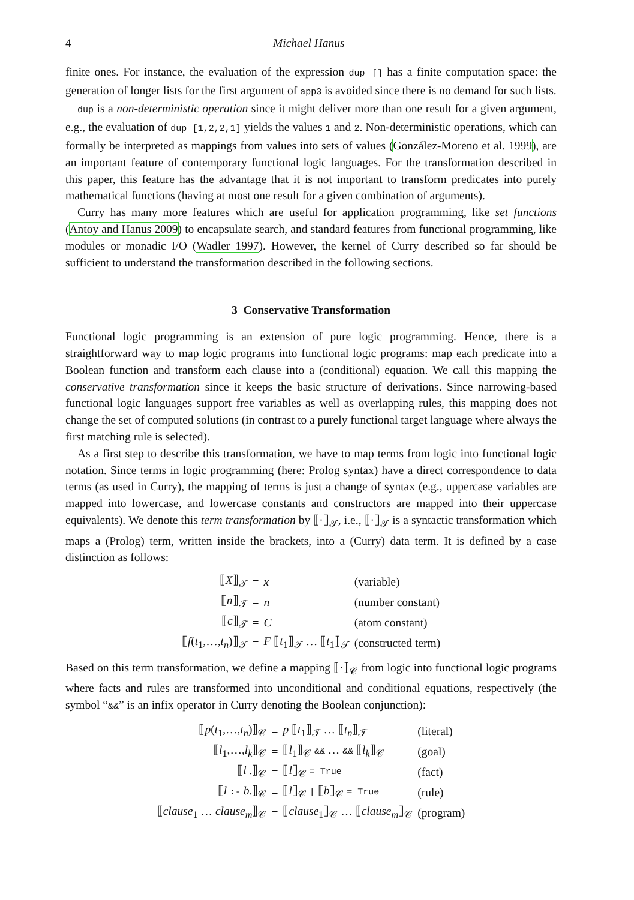4 Michael Hanus
finite ones. For instance, the evaluation of the expression dup [] has a finite computation space: the generation of longer lists for the first argument of app3 is avoided since there is no demand for such lists.
dup is a non-deterministic operation since it might deliver more than one result for a given argument, e.g., the evaluation of dup [1,2,2,1] yields the values 1 and 2. Non-deterministic operations, which can formally be interpreted as mappings from values into sets of values (González-Moreno et al. 1999), are an important feature of contemporary functional logic languages. For the transformation described in this paper, this feature has the advantage that it is not important to transform predicates into purely mathematical functions (having at most one result for a given combination of arguments).
Curry has many more features which are useful for application programming, like set functions (Antoy and Hanus 2009) to encapsulate search, and standard features from functional programming, like modules or monadic I/O (Wadler 1997). However, the kernel of Curry described so far should be sufficient to understand the transformation described in the following sections.
3 Conservative Transformation
Functional logic programming is an extension of pure logic programming. Hence, there is a straightforward way to map logic programs into functional logic programs: map each predicate into a Boolean function and transform each clause into a (conditional) equation. We call this mapping the conservative transformation since it keeps the basic structure of derivations. Since narrowing-based functional logic languages support free variables as well as overlapping rules, this mapping does not change the set of computed solutions (in contrast to a purely functional target language where always the first matching rule is selected).
As a first step to describe this transformation, we have to map terms from logic into functional logic notation. Since terms in logic programming (here: Prolog syntax) have a direct correspondence to data terms (as used in Curry), the mapping of terms is just a change of syntax (e.g., uppercase variables are mapped into lowercase, and lowercase constants and constructors are mapped into their uppercase equivalents). We denote this term transformation by ⟦·⟧<sub>𝒯</sub>, i.e., ⟦·⟧<sub>𝒯</sub> is a syntactic transformation which maps a (Prolog) term, written inside the brackets, into a (Curry) data term. It is defined by a case distinction as follows:
| ⟦ X ⟧<sub>𝒯</sub> | = | x | (variable) |
| ⟦ n ⟧<sub>𝒯</sub> | = | n | (number constant) |
| ⟦ c ⟧<sub>𝒯</sub> | = | C | (atom constant) |
| ⟦ f ( t<sub>1</sub>,…, t<sub>n</sub> )⟧<sub>𝒯</sub> | = | F ⟦ t<sub>1</sub>⟧<sub>𝒯</sub> … ⟦ t<sub>1</sub>⟧<sub>𝒯</sub> | (constructed term) |
Based on this term transformation, we define a mapping ⟦·⟧<sub>𝒞</sub> from logic into functional logic programs where facts and rules are transformed into unconditional and conditional equations, respectively (the symbol “&&” is an infix operator in Curry denoting the Boolean conjunction):
| ⟦ p ( t<sub>1</sub>,…, t<sub>n</sub> )⟧<sub>𝒞</sub> | = | p ⟦ t<sub>1</sub>⟧<sub>𝒯</sub> … ⟦ t<sub>n</sub> ⟧<sub>𝒯</sub> | (literal) |
| ⟦ l<sub>1</sub>,…, l<sub>k</sub> ⟧<sub>𝒞</sub> | = | ⟦ l<sub>1</sub>⟧<sub>𝒞</sub> && … && ⟦ l<sub>k</sub> ⟧<sub>𝒞</sub> | (goal) |
| ⟦ l .⟧<sub>𝒞</sub> | = | ⟦ l ⟧<sub>𝒞</sub> = True | (fact) |
| ⟦ l :- b .⟧<sub>𝒞</sub> | = | ⟦ l ⟧<sub>𝒞</sub> / ⟦ b ⟧<sub>𝒞</sub> = True | (rule) |
| ⟦ clause<sub>1</sub> … clause<sub>m</sub> ⟧<sub>𝒞</sub> | = | ⟦ clause<sub>1</sub>⟧<sub>𝒞</sub> … ⟦ clause<sub>m</sub> ⟧<sub>𝒞</sub> | (program) |